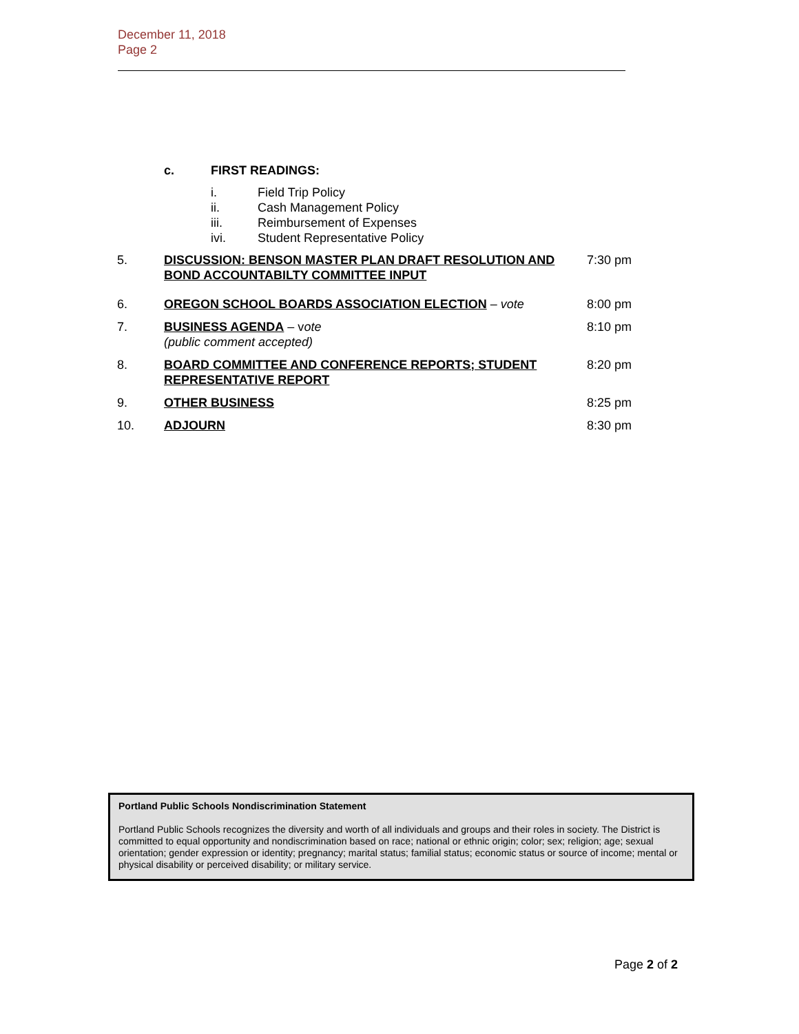December 11, 2018
Page 2
c. FIRST READINGS:
i. Field Trip Policy
ii. Cash Management Policy
iii. Reimbursement of Expenses
ivi. Student Representative Policy
5. DISCUSSION: BENSON MASTER PLAN DRAFT RESOLUTION AND BOND ACCOUNTABILTY COMMITTEE INPUT 7:30 pm
6. OREGON SCHOOL BOARDS ASSOCIATION ELECTION – vote 8:00 pm
7. BUSINESS AGENDA – vote
(public comment accepted) 8:10 pm
8. BOARD COMMITTEE AND CONFERENCE REPORTS; STUDENT REPRESENTATIVE REPORT 8:20 pm
9. OTHER BUSINESS 8:25 pm
10. ADJOURN 8:30 pm
Portland Public Schools Nondiscrimination Statement
Portland Public Schools recognizes the diversity and worth of all individuals and groups and their roles in society. The District is committed to equal opportunity and nondiscrimination based on race; national or ethnic origin; color; sex; religion; age; sexual orientation; gender expression or identity; pregnancy; marital status; familial status; economic status or source of income; mental or physical disability or perceived disability; or military service.
Page 2 of 2